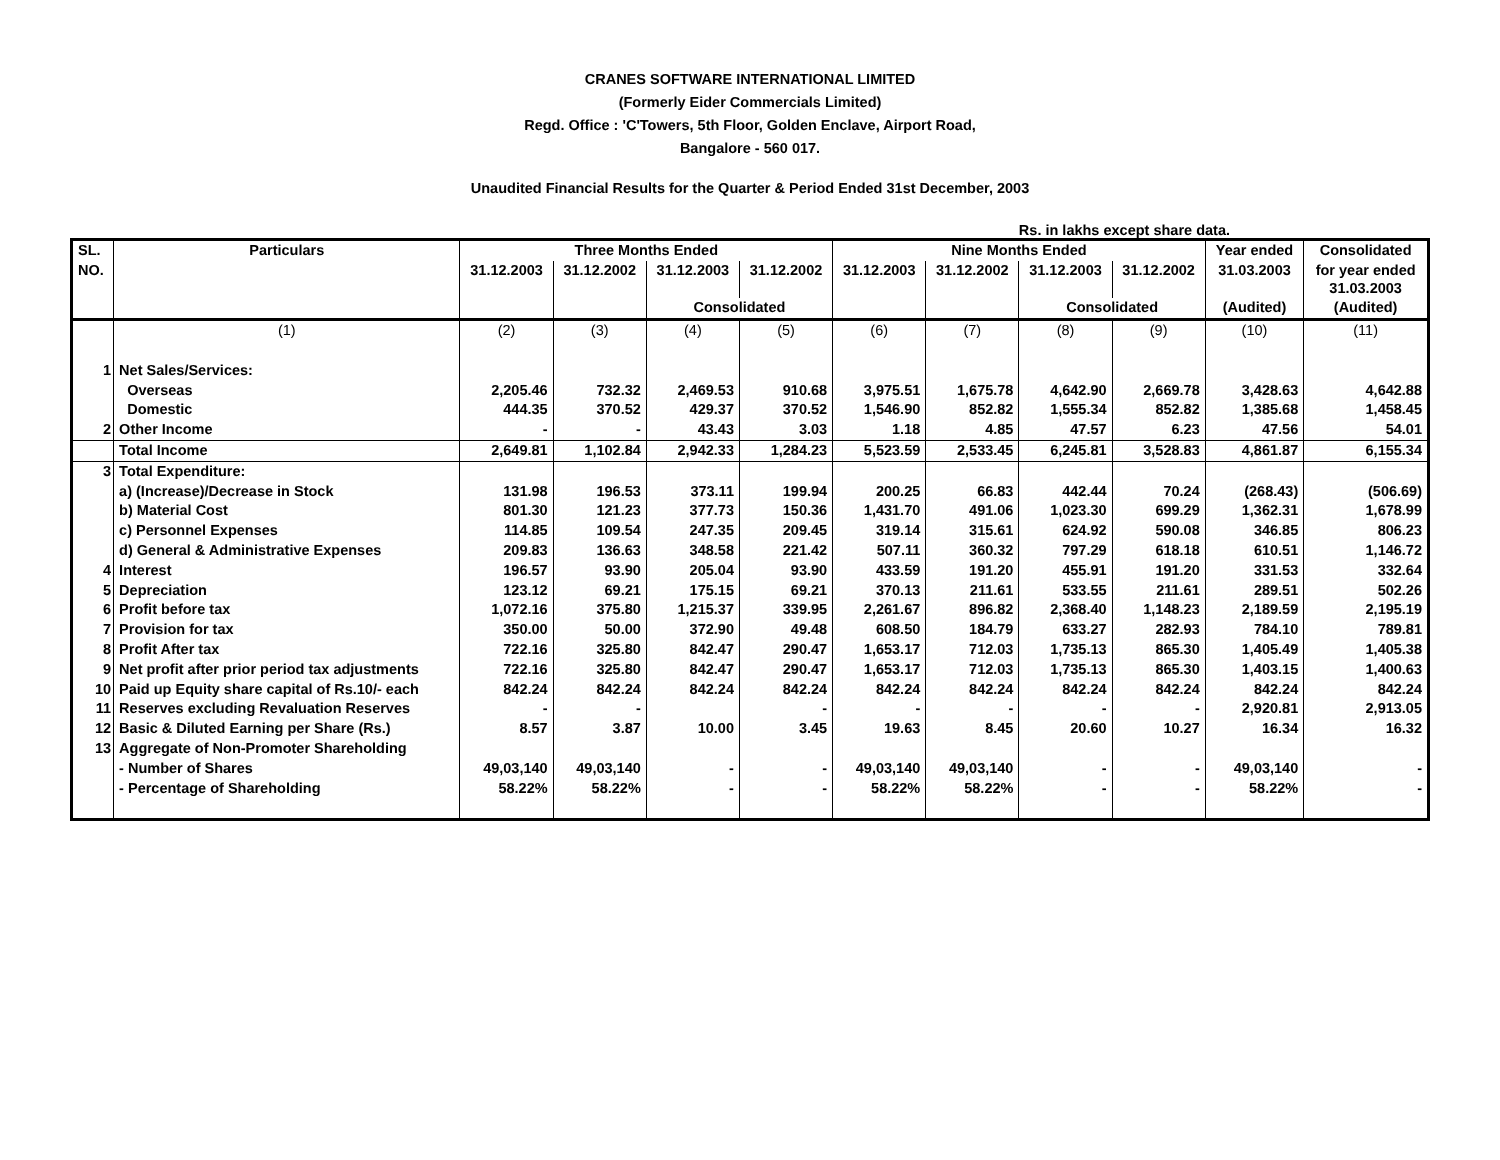CRANES SOFTWARE INTERNATIONAL LIMITED
(Formerly Eider Commercials Limited)
Regd. Office : 'C'Towers, 5th Floor, Golden Enclave, Airport Road,
Bangalore - 560 017.
Unaudited Financial Results for the Quarter & Period Ended 31st December, 2003
Rs. in lakhs except share data.
| SL. | Particulars | Three Months Ended | | | | Nine Months Ended | | | | Year ended | Consolidated |
| --- | --- | --- | --- | --- | --- | --- | --- | --- | --- | --- | --- |
| NO. | | 31.12.2003 | 31.12.2002 | 31.12.2003 | 31.12.2002 | 31.12.2003 | 31.12.2002 | 31.12.2003 | 31.12.2002 | 31.03.2003 | for year ended 31.03.2003 |
| | | | | Consolidated | | | | Consolidated | | (Audited) | (Audited) |
| | (1) | (2) | (3) | (4) | (5) | (6) | (7) | (8) | (9) | (10) | (11) |
| 1 | Net Sales/Services: | | | | | | | | | | |
| | Overseas | 2,205.46 | 732.32 | 2,469.53 | 910.68 | 3,975.51 | 1,675.78 | 4,642.90 | 2,669.78 | 3,428.63 | 4,642.88 |
| | Domestic | 444.35 | 370.52 | 429.37 | 370.52 | 1,546.90 | 852.82 | 1,555.34 | 852.82 | 1,385.68 | 1,458.45 |
| 2 | Other Income | - | - | 43.43 | 3.03 | 1.18 | 4.85 | 47.57 | 6.23 | 47.56 | 54.01 |
| | Total Income | 2,649.81 | 1,102.84 | 2,942.33 | 1,284.23 | 5,523.59 | 2,533.45 | 6,245.81 | 3,528.83 | 4,861.87 | 6,155.34 |
| 3 | Total Expenditure: | | | | | | | | | | |
| | a) (Increase)/Decrease in Stock | 131.98 | 196.53 | 373.11 | 199.94 | 200.25 | 66.83 | 442.44 | 70.24 | (268.43) | (506.69) |
| | b) Material Cost | 801.30 | 121.23 | 377.73 | 150.36 | 1,431.70 | 491.06 | 1,023.30 | 699.29 | 1,362.31 | 1,678.99 |
| | c) Personnel Expenses | 114.85 | 109.54 | 247.35 | 209.45 | 319.14 | 315.61 | 624.92 | 590.08 | 346.85 | 806.23 |
| | d) General & Administrative Expenses | 209.83 | 136.63 | 348.58 | 221.42 | 507.11 | 360.32 | 797.29 | 618.18 | 610.51 | 1,146.72 |
| 4 | Interest | 196.57 | 93.90 | 205.04 | 93.90 | 433.59 | 191.20 | 455.91 | 191.20 | 331.53 | 332.64 |
| 5 | Depreciation | 123.12 | 69.21 | 175.15 | 69.21 | 370.13 | 211.61 | 533.55 | 211.61 | 289.51 | 502.26 |
| 6 | Profit before tax | 1,072.16 | 375.80 | 1,215.37 | 339.95 | 2,261.67 | 896.82 | 2,368.40 | 1,148.23 | 2,189.59 | 2,195.19 |
| 7 | Provision for tax | 350.00 | 50.00 | 372.90 | 49.48 | 608.50 | 184.79 | 633.27 | 282.93 | 784.10 | 789.81 |
| 8 | Profit After tax | 722.16 | 325.80 | 842.47 | 290.47 | 1,653.17 | 712.03 | 1,735.13 | 865.30 | 1,405.49 | 1,405.38 |
| 9 | Net profit after prior period tax adjustments | 722.16 | 325.80 | 842.47 | 290.47 | 1,653.17 | 712.03 | 1,735.13 | 865.30 | 1,403.15 | 1,400.63 |
| 10 | Paid up Equity share capital of Rs.10/- each | 842.24 | 842.24 | 842.24 | 842.24 | 842.24 | 842.24 | 842.24 | 842.24 | 842.24 | 842.24 |
| 11 | Reserves excluding Revaluation Reserves | - | - | | - | - | - | - | - | 2,920.81 | 2,913.05 |
| 12 | Basic & Diluted Earning per Share (Rs.) | 8.57 | 3.87 | 10.00 | 3.45 | 19.63 | 8.45 | 20.60 | 10.27 | 16.34 | 16.32 |
| 13 | Aggregate of Non-Promoter Shareholding | | | | | | | | | | |
| | - Number of Shares | 49,03,140 | 49,03,140 | - | - | 49,03,140 | 49,03,140 | - | - | 49,03,140 | - |
| | - Percentage of Shareholding | 58.22% | 58.22% | - | - | 58.22% | 58.22% | - | - | 58.22% | - |